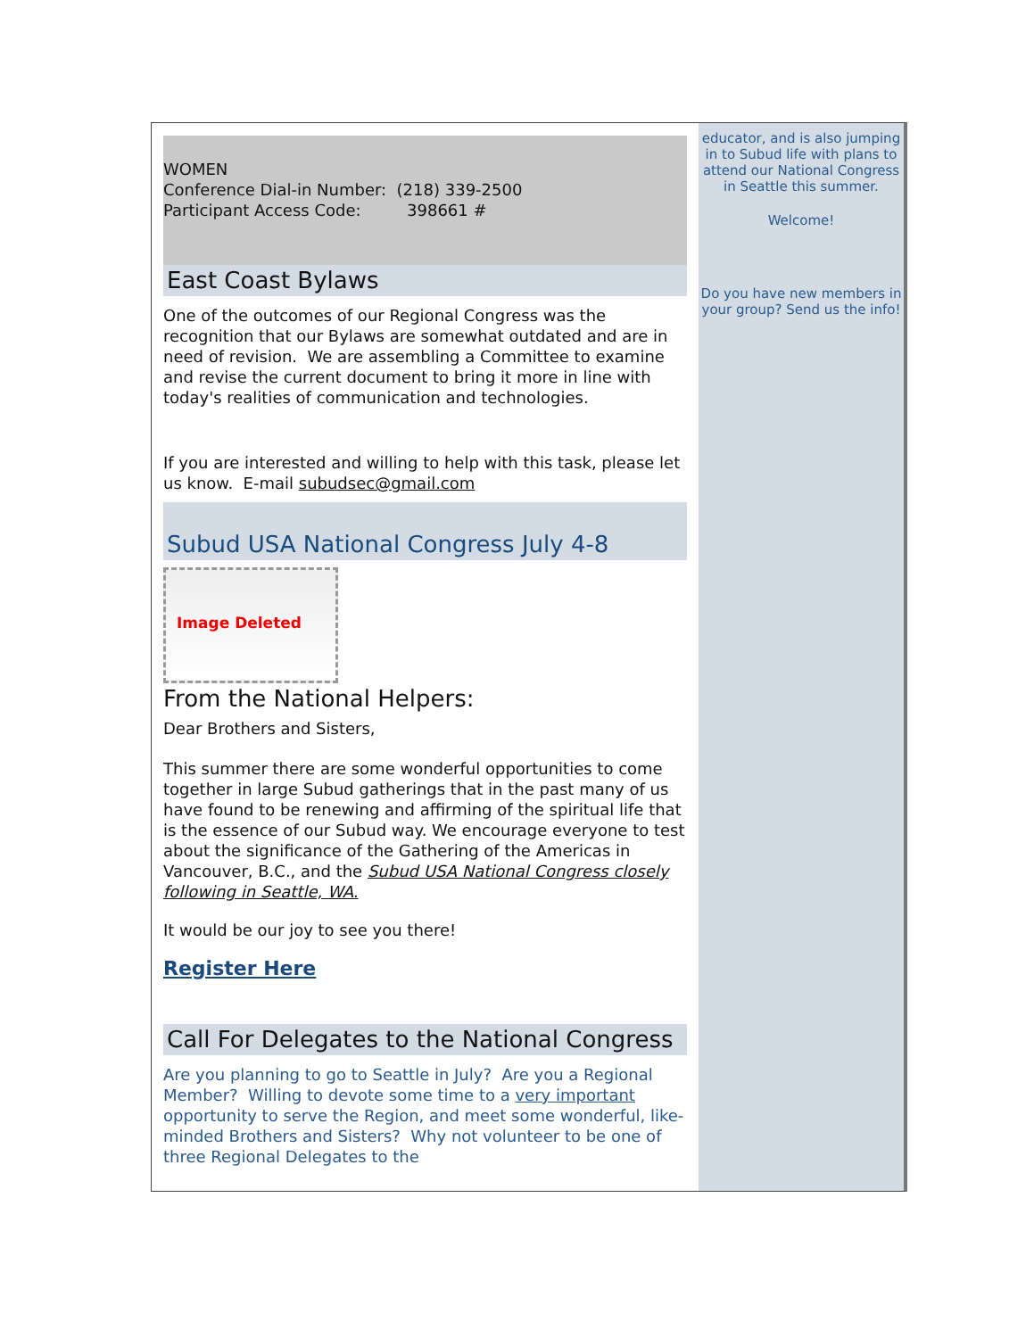WOMEN
Conference Dial-in Number: (218) 339-2500
Participant Access Code: 398661 #
East Coast Bylaws
One of the outcomes of our Regional Congress was the recognition that our Bylaws are somewhat outdated and are in need of revision. We are assembling a Committee to examine and revise the current document to bring it more in line with today's realities of communication and technologies.
If you are interested and willing to help with this task, please let us know. E-mail subudsec@gmail.com
Subud USA National Congress July 4-8
Image Deleted
From the National Helpers:
Dear Brothers and Sisters,
This summer there are some wonderful opportunities to come together in large Subud gatherings that in the past many of us have found to be renewing and affirming of the spiritual life that is the essence of our Subud way. We encourage everyone to test about the significance of the Gathering of the Americas in Vancouver, B.C., and the Subud USA National Congress closely following in Seattle, WA.
It would be our joy to see you there!
Register Here
Call For Delegates to the National Congress
Are you planning to go to Seattle in July? Are you a Regional Member? Willing to devote some time to a very important opportunity to serve the Region, and meet some wonderful, like-minded Brothers and Sisters? Why not volunteer to be one of three Regional Delegates to the
educator, and is also jumping in to Subud life with plans to attend our National Congress in Seattle this summer.
Welcome!
Do you have new members in your group? Send us the info!